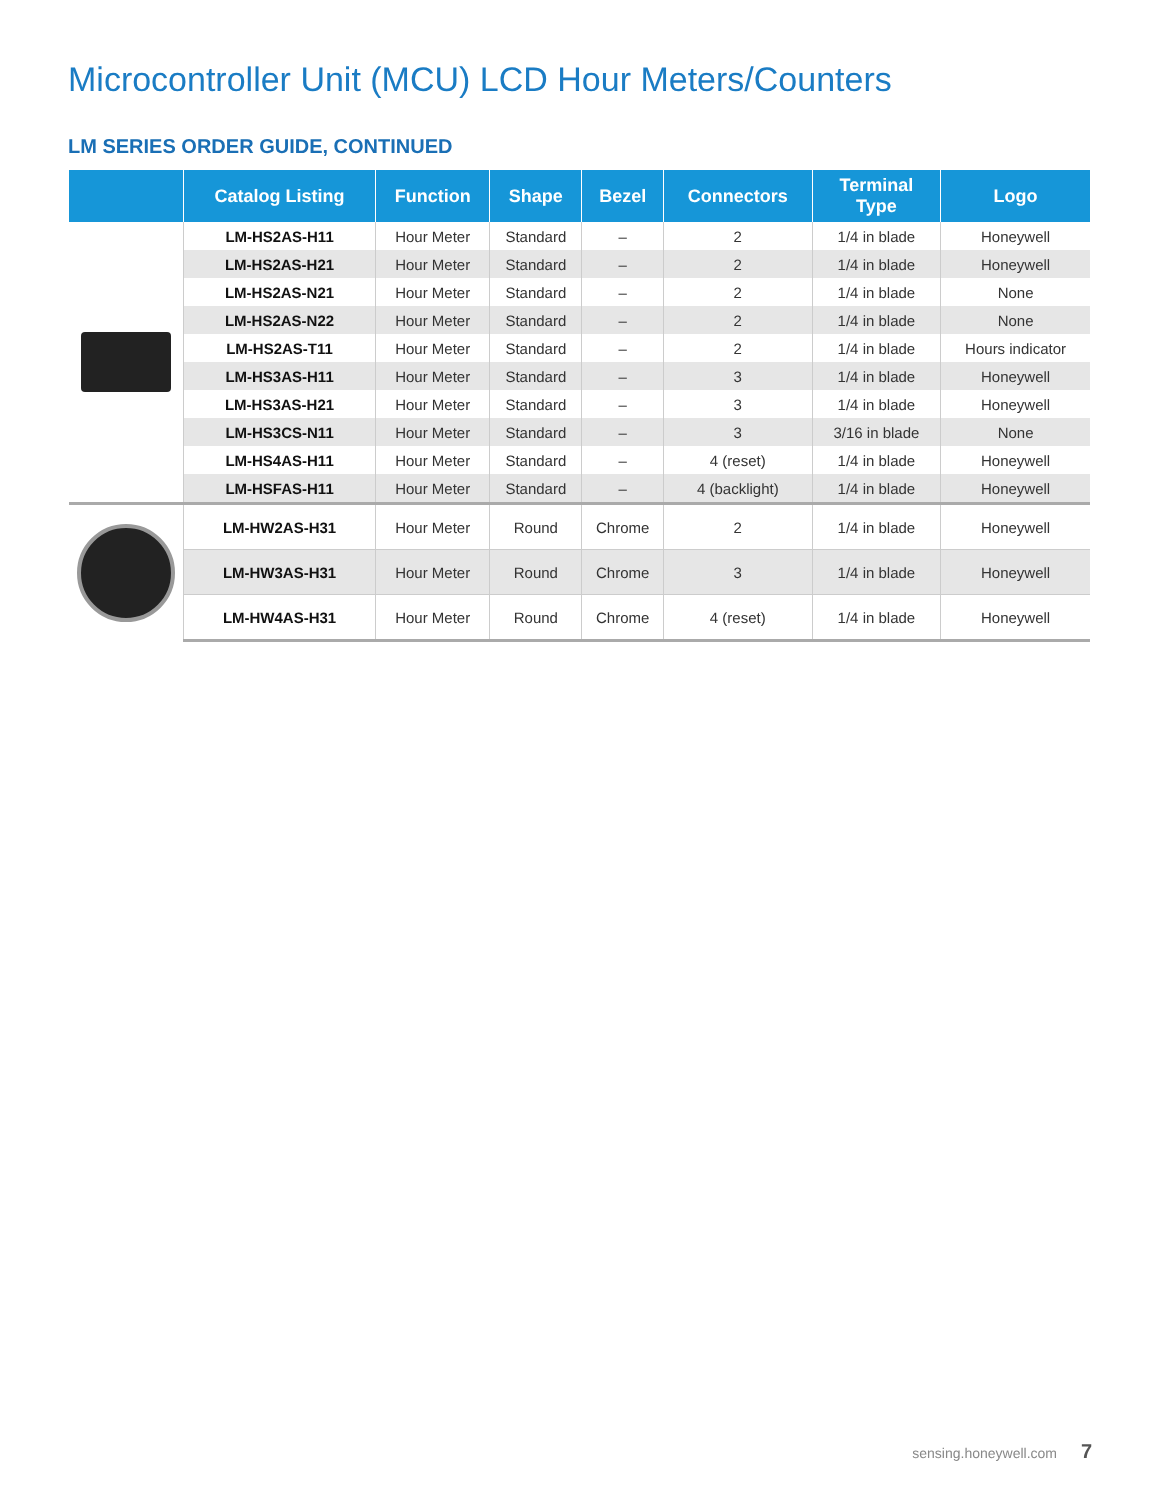Microcontroller Unit (MCU) LCD Hour Meters/Counters
LM SERIES ORDER GUIDE, CONTINUED
| | Catalog Listing | Function | Shape | Bezel | Connectors | Terminal Type | Logo |
| --- | --- | --- | --- | --- | --- | --- | --- |
| | LM-HS2AS-H11 | Hour Meter | Standard | – | 2 | 1/4 in blade | Honeywell |
| | LM-HS2AS-H21 | Hour Meter | Standard | – | 2 | 1/4 in blade | Honeywell |
| | LM-HS2AS-N21 | Hour Meter | Standard | – | 2 | 1/4 in blade | None |
| | LM-HS2AS-N22 | Hour Meter | Standard | – | 2 | 1/4 in blade | None |
| | LM-HS2AS-T11 | Hour Meter | Standard | – | 2 | 1/4 in blade | Hours indicator |
| | LM-HS3AS-H11 | Hour Meter | Standard | – | 3 | 1/4 in blade | Honeywell |
| | LM-HS3AS-H21 | Hour Meter | Standard | – | 3 | 1/4 in blade | Honeywell |
| | LM-HS3CS-N11 | Hour Meter | Standard | – | 3 | 3/16 in blade | None |
| | LM-HS4AS-H11 | Hour Meter | Standard | – | 4 (reset) | 1/4 in blade | Honeywell |
| | LM-HSFAS-H11 | Hour Meter | Standard | – | 4 (backlight) | 1/4 in blade | Honeywell |
| | LM-HW2AS-H31 | Hour Meter | Round | Chrome | 2 | 1/4 in blade | Honeywell |
| | LM-HW3AS-H31 | Hour Meter | Round | Chrome | 3 | 1/4 in blade | Honeywell |
| | LM-HW4AS-H31 | Hour Meter | Round | Chrome | 4 (reset) | 1/4 in blade | Honeywell |
sensing.honeywell.com 7